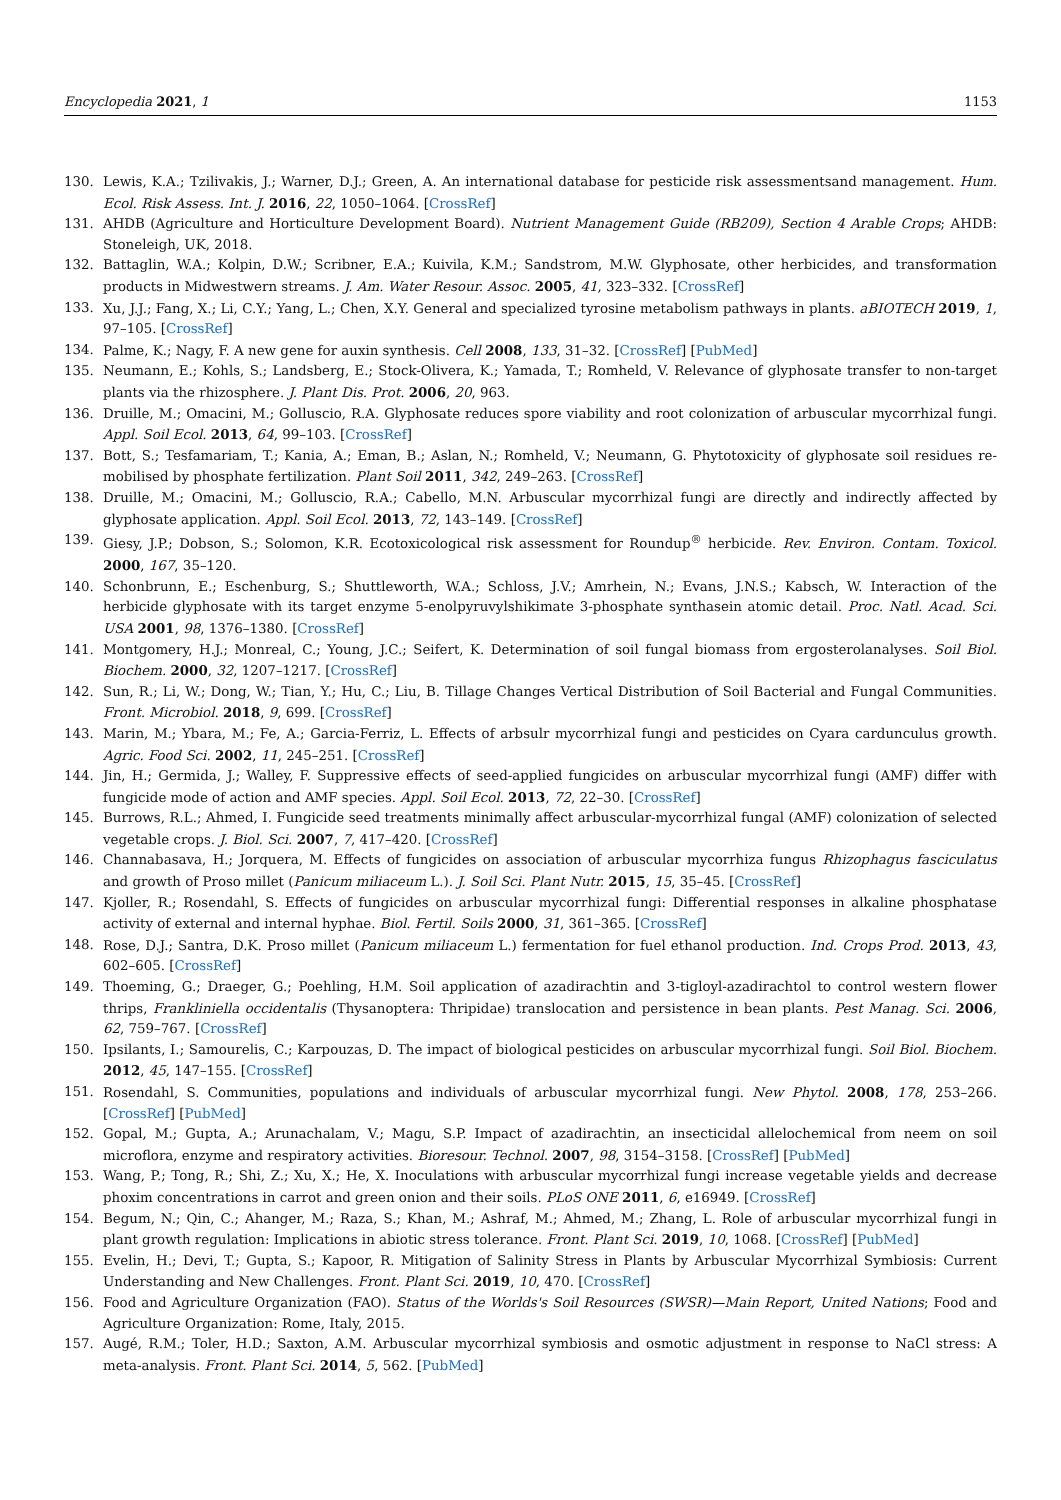Encyclopedia 2021, 1 1153
130. Lewis, K.A.; Tzilivakis, J.; Warner, D.J.; Green, A. An international database for pesticide risk assessmentsand management. Hum. Ecol. Risk Assess. Int. J. 2016, 22, 1050–1064. [CrossRef]
131. AHDB (Agriculture and Horticulture Development Board). Nutrient Management Guide (RB209), Section 4 Arable Crops; AHDB: Stoneleigh, UK, 2018.
132. Battaglin, W.A.; Kolpin, D.W.; Scribner, E.A.; Kuivila, K.M.; Sandstrom, M.W. Glyphosate, other herbicides, and transformation products in Midwestwern streams. J. Am. Water Resour. Assoc. 2005, 41, 323–332. [CrossRef]
133. Xu, J.J.; Fang, X.; Li, C.Y.; Yang, L.; Chen, X.Y. General and specialized tyrosine metabolism pathways in plants. aBIOTECH 2019, 1, 97–105. [CrossRef]
134. Palme, K.; Nagy, F. A new gene for auxin synthesis. Cell 2008, 133, 31–32. [CrossRef] [PubMed]
135. Neumann, E.; Kohls, S.; Landsberg, E.; Stock-Olivera, K.; Yamada, T.; Romheld, V. Relevance of glyphosate transfer to non-target plants via the rhizosphere. J. Plant Dis. Prot. 2006, 20, 963.
136. Druille, M.; Omacini, M.; Golluscio, R.A. Glyphosate reduces spore viability and root colonization of arbuscular mycorrhizal fungi. Appl. Soil Ecol. 2013, 64, 99–103. [CrossRef]
137. Bott, S.; Tesfamariam, T.; Kania, A.; Eman, B.; Aslan, N.; Romheld, V.; Neumann, G. Phytotoxicity of glyphosate soil residues re-mobilised by phosphate fertilization. Plant Soil 2011, 342, 249–263. [CrossRef]
138. Druille, M.; Omacini, M.; Golluscio, R.A.; Cabello, M.N. Arbuscular mycorrhizal fungi are directly and indirectly affected by glyphosate application. Appl. Soil Ecol. 2013, 72, 143–149. [CrossRef]
139. Giesy, J.P.; Dobson, S.; Solomon, K.R. Ecotoxicological risk assessment for Roundup<sup>®</sup> herbicide. Rev. Environ. Contam. Toxicol. 2000, 167, 35–120.
140. Schonbrunn, E.; Eschenburg, S.; Shuttleworth, W.A.; Schloss, J.V.; Amrhein, N.; Evans, J.N.S.; Kabsch, W. Interaction of the herbicide glyphosate with its target enzyme 5-enolpyruvylshikimate 3-phosphate synthasein atomic detail. Proc. Natl. Acad. Sci. USA 2001, 98, 1376–1380. [CrossRef]
141. Montgomery, H.J.; Monreal, C.; Young, J.C.; Seifert, K. Determination of soil fungal biomass from ergosterolanalyses. Soil Biol. Biochem. 2000, 32, 1207–1217. [CrossRef]
142. Sun, R.; Li, W.; Dong, W.; Tian, Y.; Hu, C.; Liu, B. Tillage Changes Vertical Distribution of Soil Bacterial and Fungal Communities. Front. Microbiol. 2018, 9, 699. [CrossRef]
143. Marin, M.; Ybara, M.; Fe, A.; Garcia-Ferriz, L. Effects of arbsulr mycorrhizal fungi and pesticides on Cyara cardunculus growth. Agric. Food Sci. 2002, 11, 245–251. [CrossRef]
144. Jin, H.; Germida, J.; Walley, F. Suppressive effects of seed-applied fungicides on arbuscular mycorrhizal fungi (AMF) differ with fungicide mode of action and AMF species. Appl. Soil Ecol. 2013, 72, 22–30. [CrossRef]
145. Burrows, R.L.; Ahmed, I. Fungicide seed treatments minimally affect arbuscular-mycorrhizal fungal (AMF) colonization of selected vegetable crops. J. Biol. Sci. 2007, 7, 417–420. [CrossRef]
146. Channabasava, H.; Jorquera, M. Effects of fungicides on association of arbuscular mycorrhiza fungus Rhizophagus fasciculatus and growth of Proso millet (Panicum miliaceum L.). J. Soil Sci. Plant Nutr. 2015, 15, 35–45. [CrossRef]
147. Kjoller, R.; Rosendahl, S. Effects of fungicides on arbuscular mycorrhizal fungi: Differential responses in alkaline phosphatase activity of external and internal hyphae. Biol. Fertil. Soils 2000, 31, 361–365. [CrossRef]
148. Rose, D.J.; Santra, D.K. Proso millet (Panicum miliaceum L.) fermentation for fuel ethanol production. Ind. Crops Prod. 2013, 43, 602–605. [CrossRef]
149. Thoeming, G.; Draeger, G.; Poehling, H.M. Soil application of azadirachtin and 3-tigloyl-azadirachtol to control western flower thrips, Frankliniella occidentalis (Thysanoptera: Thripidae) translocation and persistence in bean plants. Pest Manag. Sci. 2006, 62, 759–767. [CrossRef]
150. Ipsilants, I.; Samourelis, C.; Karpouzas, D. The impact of biological pesticides on arbuscular mycorrhizal fungi. Soil Biol. Biochem. 2012, 45, 147–155. [CrossRef]
151. Rosendahl, S. Communities, populations and individuals of arbuscular mycorrhizal fungi. New Phytol. 2008, 178, 253–266. [CrossRef] [PubMed]
152. Gopal, M.; Gupta, A.; Arunachalam, V.; Magu, S.P. Impact of azadirachtin, an insecticidal allelochemical from neem on soil microflora, enzyme and respiratory activities. Bioresour. Technol. 2007, 98, 3154–3158. [CrossRef] [PubMed]
153. Wang, P.; Tong, R.; Shi, Z.; Xu, X.; He, X. Inoculations with arbuscular mycorrhizal fungi increase vegetable yields and decrease phoxim concentrations in carrot and green onion and their soils. PLoS ONE 2011, 6, e16949. [CrossRef]
154. Begum, N.; Qin, C.; Ahanger, M.; Raza, S.; Khan, M.; Ashraf, M.; Ahmed, M.; Zhang, L. Role of arbuscular mycorrhizal fungi in plant growth regulation: Implications in abiotic stress tolerance. Front. Plant Sci. 2019, 10, 1068. [CrossRef] [PubMed]
155. Evelin, H.; Devi, T.; Gupta, S.; Kapoor, R. Mitigation of Salinity Stress in Plants by Arbuscular Mycorrhizal Symbiosis: Current Understanding and New Challenges. Front. Plant Sci. 2019, 10, 470. [CrossRef]
156. Food and Agriculture Organization (FAO). Status of the Worlds's Soil Resources (SWSR)—Main Report, United Nations; Food and Agriculture Organization: Rome, Italy, 2015.
157. Augé, R.M.; Toler, H.D.; Saxton, A.M. Arbuscular mycorrhizal symbiosis and osmotic adjustment in response to NaCl stress: A meta-analysis. Front. Plant Sci. 2014, 5, 562. [PubMed]